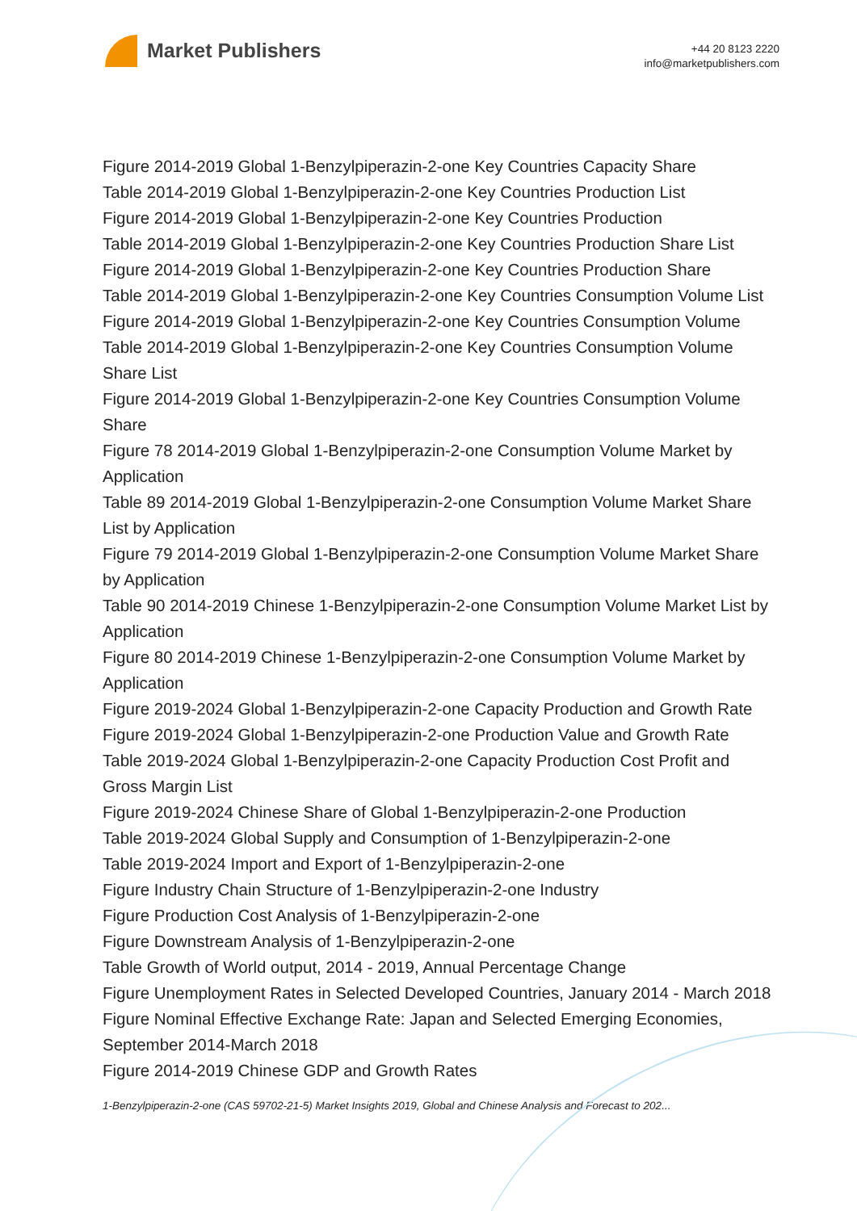Market Publishers
+44 20 8123 2220
info@marketpublishers.com
Figure 2014-2019 Global 1-Benzylpiperazin-2-one Key Countries Capacity Share
Table 2014-2019 Global 1-Benzylpiperazin-2-one Key Countries Production List
Figure 2014-2019 Global 1-Benzylpiperazin-2-one Key Countries Production
Table 2014-2019 Global 1-Benzylpiperazin-2-one Key Countries Production Share List
Figure 2014-2019 Global 1-Benzylpiperazin-2-one Key Countries Production Share
Table 2014-2019 Global 1-Benzylpiperazin-2-one Key Countries Consumption Volume List
Figure 2014-2019 Global 1-Benzylpiperazin-2-one Key Countries Consumption Volume
Table 2014-2019 Global 1-Benzylpiperazin-2-one Key Countries Consumption Volume Share List
Figure 2014-2019 Global 1-Benzylpiperazin-2-one Key Countries Consumption Volume Share
Figure 78 2014-2019 Global 1-Benzylpiperazin-2-one Consumption Volume Market by Application
Table 89 2014-2019 Global 1-Benzylpiperazin-2-one Consumption Volume Market Share List by Application
Figure 79 2014-2019 Global 1-Benzylpiperazin-2-one Consumption Volume Market Share by Application
Table 90 2014-2019 Chinese 1-Benzylpiperazin-2-one Consumption Volume Market List by Application
Figure 80 2014-2019 Chinese 1-Benzylpiperazin-2-one Consumption Volume Market by Application
Figure 2019-2024 Global 1-Benzylpiperazin-2-one Capacity Production and Growth Rate
Figure 2019-2024 Global 1-Benzylpiperazin-2-one Production Value and Growth Rate
Table 2019-2024 Global 1-Benzylpiperazin-2-one Capacity Production Cost Profit and Gross Margin List
Figure 2019-2024 Chinese Share of Global 1-Benzylpiperazin-2-one Production
Table 2019-2024 Global Supply and Consumption of 1-Benzylpiperazin-2-one
Table 2019-2024 Import and Export of 1-Benzylpiperazin-2-one
Figure Industry Chain Structure of 1-Benzylpiperazin-2-one Industry
Figure Production Cost Analysis of 1-Benzylpiperazin-2-one
Figure Downstream Analysis of 1-Benzylpiperazin-2-one
Table Growth of World output, 2014 - 2019, Annual Percentage Change
Figure Unemployment Rates in Selected Developed Countries, January 2014 - March 2018
Figure Nominal Effective Exchange Rate: Japan and Selected Emerging Economies, September 2014-March 2018
Figure 2014-2019 Chinese GDP and Growth Rates
1-Benzylpiperazin-2-one (CAS 59702-21-5) Market Insights 2019, Global and Chinese Analysis and Forecast to 202...